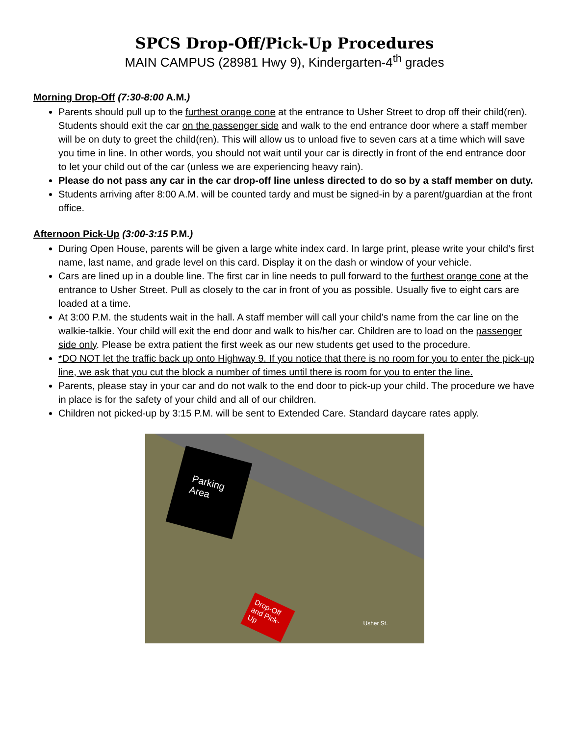SPCS Drop-Off/Pick-Up Procedures
MAIN CAMPUS (28981 Hwy 9), Kindergarten-4<sup>th</sup> grades
Morning Drop-Off (7:30-8:00 A.M.)
Parents should pull up to the furthest orange cone at the entrance to Usher Street to drop off their child(ren). Students should exit the car on the passenger side and walk to the end entrance door where a staff member will be on duty to greet the child(ren). This will allow us to unload five to seven cars at a time which will save you time in line. In other words, you should not wait until your car is directly in front of the end entrance door to let your child out of the car (unless we are experiencing heavy rain).
Please do not pass any car in the car drop-off line unless directed to do so by a staff member on duty.
Students arriving after 8:00 A.M. will be counted tardy and must be signed-in by a parent/guardian at the front office.
Afternoon Pick-Up (3:00-3:15 P.M.)
During Open House, parents will be given a large white index card. In large print, please write your child’s first name, last name, and grade level on this card. Display it on the dash or window of your vehicle.
Cars are lined up in a double line. The first car in line needs to pull forward to the furthest orange cone at the entrance to Usher Street. Pull as closely to the car in front of you as possible. Usually five to eight cars are loaded at a time.
At 3:00 P.M. the students wait in the hall. A staff member will call your child’s name from the car line on the walkie-talkie. Your child will exit the end door and walk to his/her car. Children are to load on the passenger side only. Please be extra patient the first week as our new students get used to the procedure.
*DO NOT let the traffic back up onto Highway 9. If you notice that there is no room for you to enter the pick-up line, we ask that you cut the block a number of times until there is room for you to enter the line.
Parents, please stay in your car and do not walk to the end door to pick-up your child. The procedure we have in place is for the safety of your child and all of our children.
Children not picked-up by 3:15 P.M. will be sent to Extended Care. Standard daycare rates apply.
Parking Area
Drop-Off and Pick-Up
Usher St.